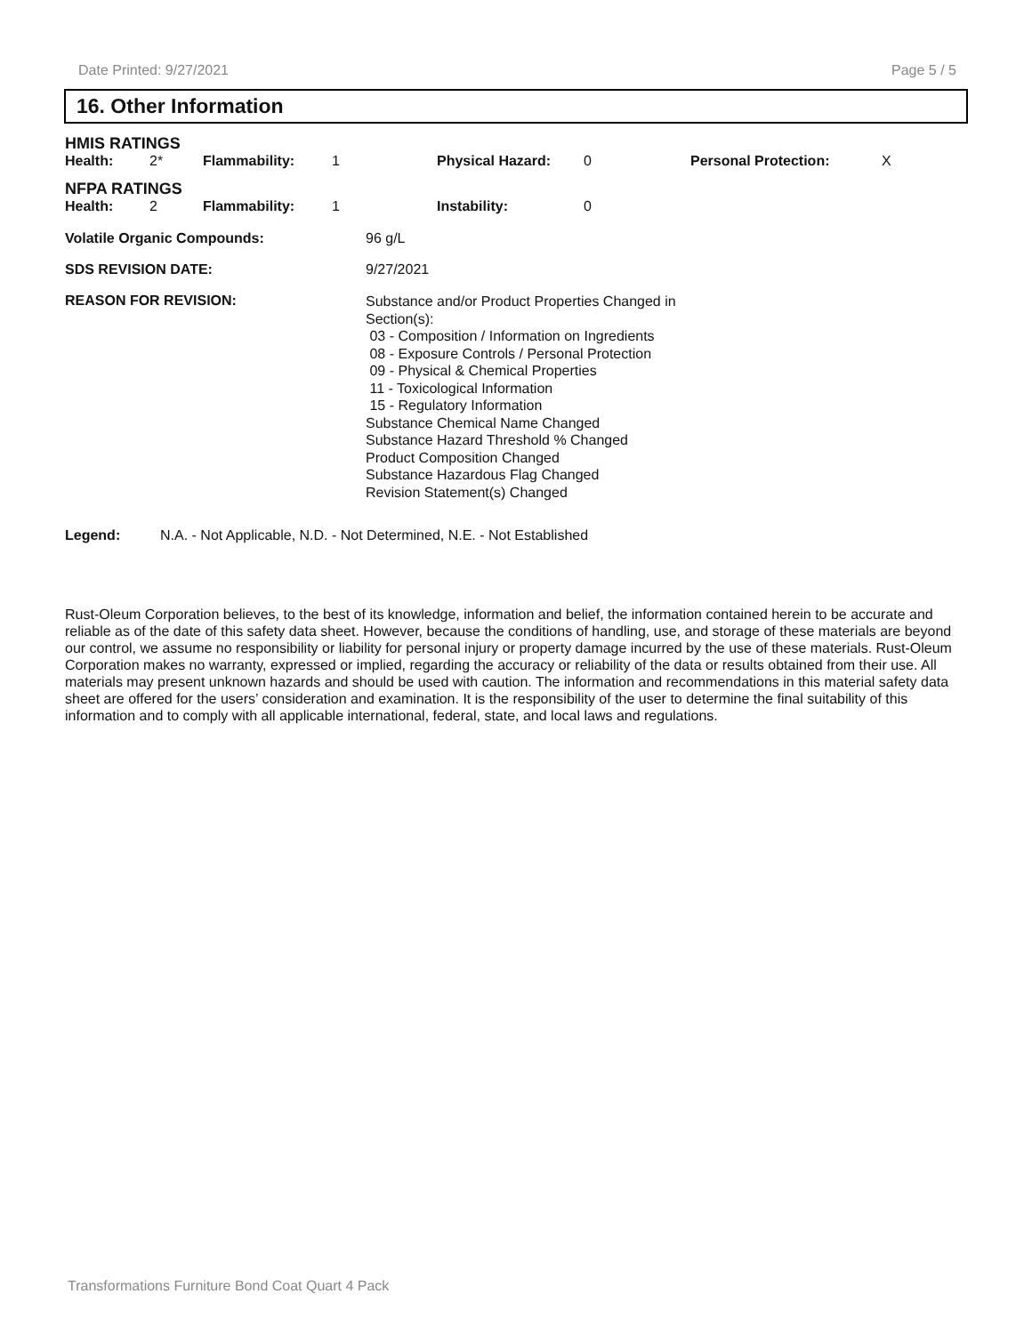Date Printed: 9/27/2021 Page 5 / 5
16. Other Information
HMIS RATINGS
| Health: | 2* | Flammability: | 1 | Physical Hazard: | 0 | Personal Protection: | X |
NFPA RATINGS
| Health: | 2 | Flammability: | 1 | Instability: | 0 |
| Volatile Organic Compounds: | 96 g/L |
| SDS REVISION DATE: | 9/27/2021 |
| REASON FOR REVISION: | Substance and/or Product Properties Changed in Section(s): 03 - Composition / Information on Ingredients 08 - Exposure Controls / Personal Protection 09 - Physical & Chemical Properties 11 - Toxicological Information 15 - Regulatory Information Substance Chemical Name Changed Substance Hazard Threshold % Changed Product Composition Changed Substance Hazardous Flag Changed Revision Statement(s) Changed |
Legend: N.A. - Not Applicable, N.D. - Not Determined, N.E. - Not Established
Rust-Oleum Corporation believes, to the best of its knowledge, information and belief, the information contained herein to be accurate and reliable as of the date of this safety data sheet. However, because the conditions of handling, use, and storage of these materials are beyond our control, we assume no responsibility or liability for personal injury or property damage incurred by the use of these materials. Rust-Oleum Corporation makes no warranty, expressed or implied, regarding the accuracy or reliability of the data or results obtained from their use. All materials may present unknown hazards and should be used with caution. The information and recommendations in this material safety data sheet are offered for the users’ consideration and examination. It is the responsibility of the user to determine the final suitability of this information and to comply with all applicable international, federal, state, and local laws and regulations.
Transformations Furniture Bond Coat Quart 4 Pack